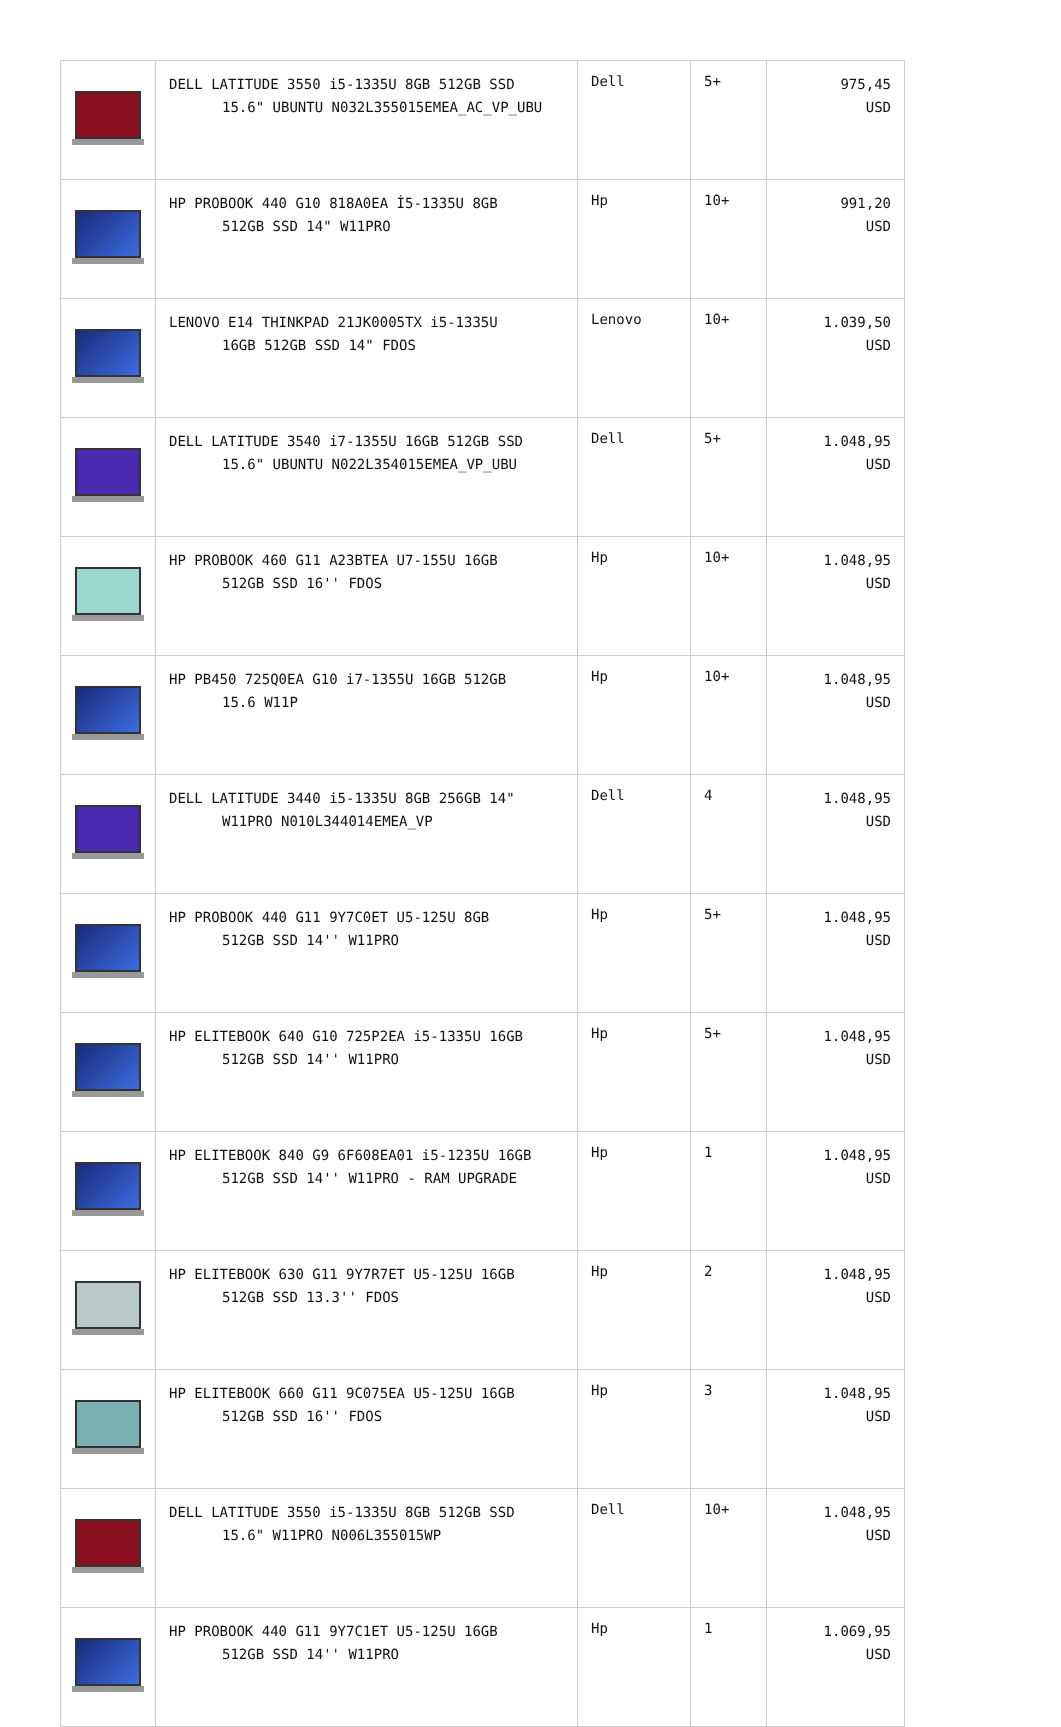| | DELL LATITUDE 3550 i5-1335U 8GB 512GB SSD 15.6" UBUNTU N032L355015EMEA_AC_VP_UBU | Dell | 5+ | 975,45 USD |
| | HP PROBOOK 440 G10 818A0EA İ5-1335U 8GB 512GB SSD 14" W11PRO | Hp | 10+ | 991,20 USD |
| | LENOVO E14 THINKPAD 21JK0005TX i5-1335U 16GB 512GB SSD 14" FDOS | Lenovo | 10+ | 1.039,50 USD |
| | DELL LATITUDE 3540 i7-1355U 16GB 512GB SSD 15.6" UBUNTU N022L354015EMEA_VP_UBU | Dell | 5+ | 1.048,95 USD |
| | HP PROBOOK 460 G11 A23BTEA U7-155U 16GB 512GB SSD 16'' FDOS | Hp | 10+ | 1.048,95 USD |
| | HP PB450 725Q0EA G10 i7-1355U 16GB 512GB 15.6 W11P | Hp | 10+ | 1.048,95 USD |
| | DELL LATITUDE 3440 i5-1335U 8GB 256GB 14" W11PRO N010L344014EMEA_VP | Dell | 4 | 1.048,95 USD |
| | HP PROBOOK 440 G11 9Y7C0ET U5-125U 8GB 512GB SSD 14'' W11PRO | Hp | 5+ | 1.048,95 USD |
| | HP ELITEBOOK 640 G10 725P2EA i5-1335U 16GB 512GB SSD 14'' W11PRO | Hp | 5+ | 1.048,95 USD |
| | HP ELITEBOOK 840 G9 6F608EA01 i5-1235U 16GB 512GB SSD 14'' W11PRO - RAM UPGRADE | Hp | 1 | 1.048,95 USD |
| | HP ELITEBOOK 630 G11 9Y7R7ET U5-125U 16GB 512GB SSD 13.3'' FDOS | Hp | 2 | 1.048,95 USD |
| | HP ELITEBOOK 660 G11 9C075EA U5-125U 16GB 512GB SSD 16'' FDOS | Hp | 3 | 1.048,95 USD |
| | DELL LATITUDE 3550 i5-1335U 8GB 512GB SSD 15.6" W11PRO N006L355015WP | Dell | 10+ | 1.048,95 USD |
| | HP PROBOOK 440 G11 9Y7C1ET U5-125U 16GB 512GB SSD 14'' W11PRO | Hp | 1 | 1.069,95 USD |